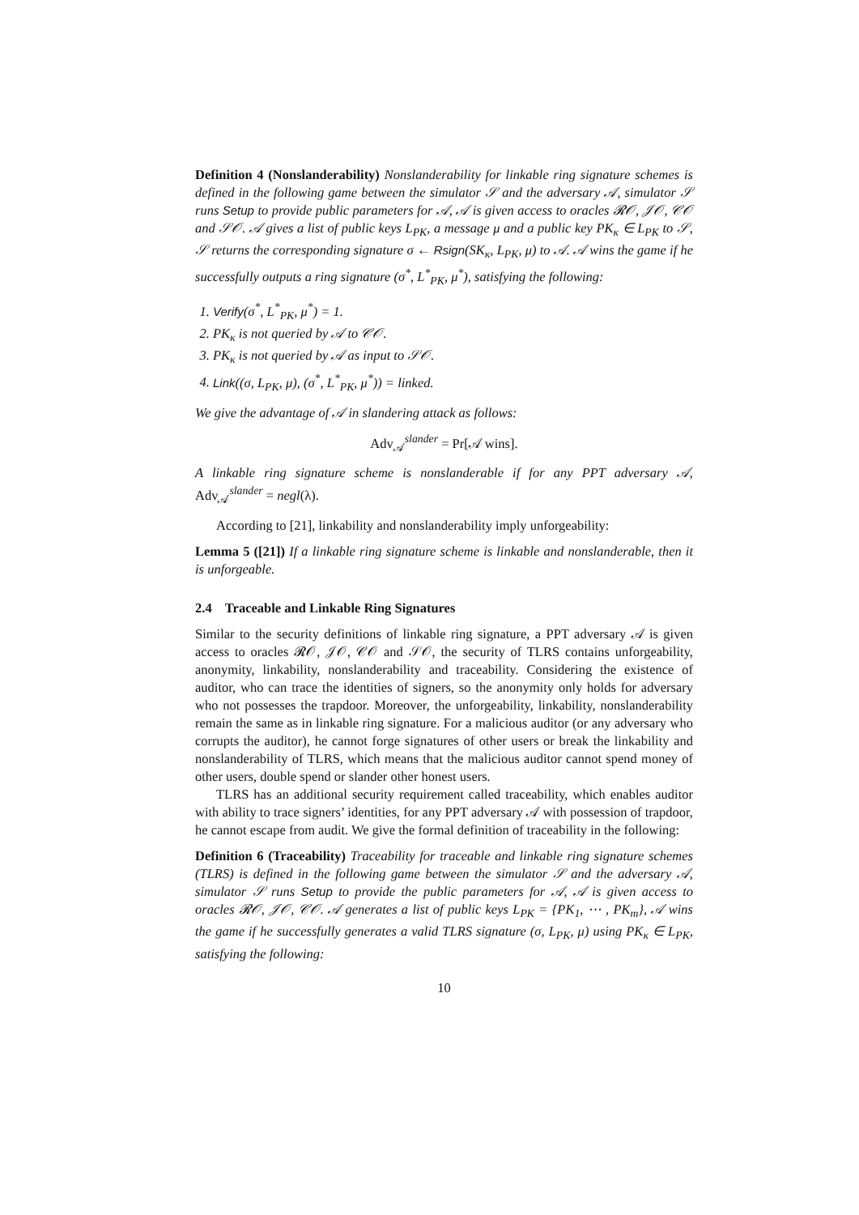Definition 4 (Nonslanderability) Nonslanderability for linkable ring signature schemes is defined in the following game between the simulator 𝒮 and the adversary 𝒜, simulator 𝒮 runs Setup to provide public parameters for 𝒜, 𝒜 is given access to oracles 𝓡𝒪, 𝒥𝒪, 𝒞𝒪 and 𝒮𝒪. 𝒜 gives a list of public keys L<sub>PK</sub>, a message μ and a public key PK<sub>κ</sub> ∈ L<sub>PK</sub> to 𝒮, 𝒮 returns the corresponding signature σ ← Rsign(SK<sub>κ</sub>, L<sub>PK</sub>, μ) to 𝒜. 𝒜 wins the game if he successfully outputs a ring signature (σ<sup>*</sup>, L<sup>*</sup><sub>PK</sub>, μ<sup>*</sup>), satisfying the following:
1. Verify(σ<sup>*</sup>, L<sup>*</sup><sub>PK</sub>, μ<sup>*</sup>) = 1.
2. PK<sub>κ</sub> is not queried by 𝒜 to 𝒞𝒪.
3. PK<sub>κ</sub> is not queried by 𝒜 as input to 𝒮𝒪.
4. Link((σ, L<sub>PK</sub>, μ), (σ<sup>*</sup>, L<sup>*</sup><sub>PK</sub>, μ<sup>*</sup>)) = linked.
We give the advantage of 𝒜 in slandering attack as follows:
Adv<sub>𝒜</sub><sup>slander</sup> = Pr[𝒜 wins].
A linkable ring signature scheme is nonslanderable if for any PPT adversary 𝒜, Adv<sub>𝒜</sub><sup>slander</sup> = negl(λ).
According to [21], linkability and nonslanderability imply unforgeability:
Lemma 5 ([21]) If a linkable ring signature scheme is linkable and nonslanderable, then it is unforgeable.
2.4 Traceable and Linkable Ring Signatures
Similar to the security definitions of linkable ring signature, a PPT adversary 𝒜 is given access to oracles 𝓡𝒪, 𝒥𝒪, 𝒞𝒪 and 𝒮𝒪, the security of TLRS contains unforgeability, anonymity, linkability, nonslanderability and traceability. Considering the existence of auditor, who can trace the identities of signers, so the anonymity only holds for adversary who not possesses the trapdoor. Moreover, the unforgeability, linkability, nonslanderability remain the same as in linkable ring signature. For a malicious auditor (or any adversary who corrupts the auditor), he cannot forge signatures of other users or break the linkability and nonslanderability of TLRS, which means that the malicious auditor cannot spend money of other users, double spend or slander other honest users.
TLRS has an additional security requirement called traceability, which enables auditor with ability to trace signers’ identities, for any PPT adversary 𝒜 with possession of trapdoor, he cannot escape from audit. We give the formal definition of traceability in the following:
Definition 6 (Traceability) Traceability for traceable and linkable ring signature schemes (TLRS) is defined in the following game between the simulator 𝒮 and the adversary 𝒜, simulator 𝒮 runs Setup to provide the public parameters for 𝒜, 𝒜 is given access to oracles 𝓡𝒪, 𝒥𝒪, 𝒞𝒪. 𝒜 generates a list of public keys L<sub>PK</sub> = {PK<sub>1</sub>, ⋯ , PK<sub>m</sub>}, 𝒜 wins the game if he successfully generates a valid TLRS signature (σ, L<sub>PK</sub>, μ) using PK<sub>κ</sub> ∈ L<sub>PK</sub>, satisfying the following:
10